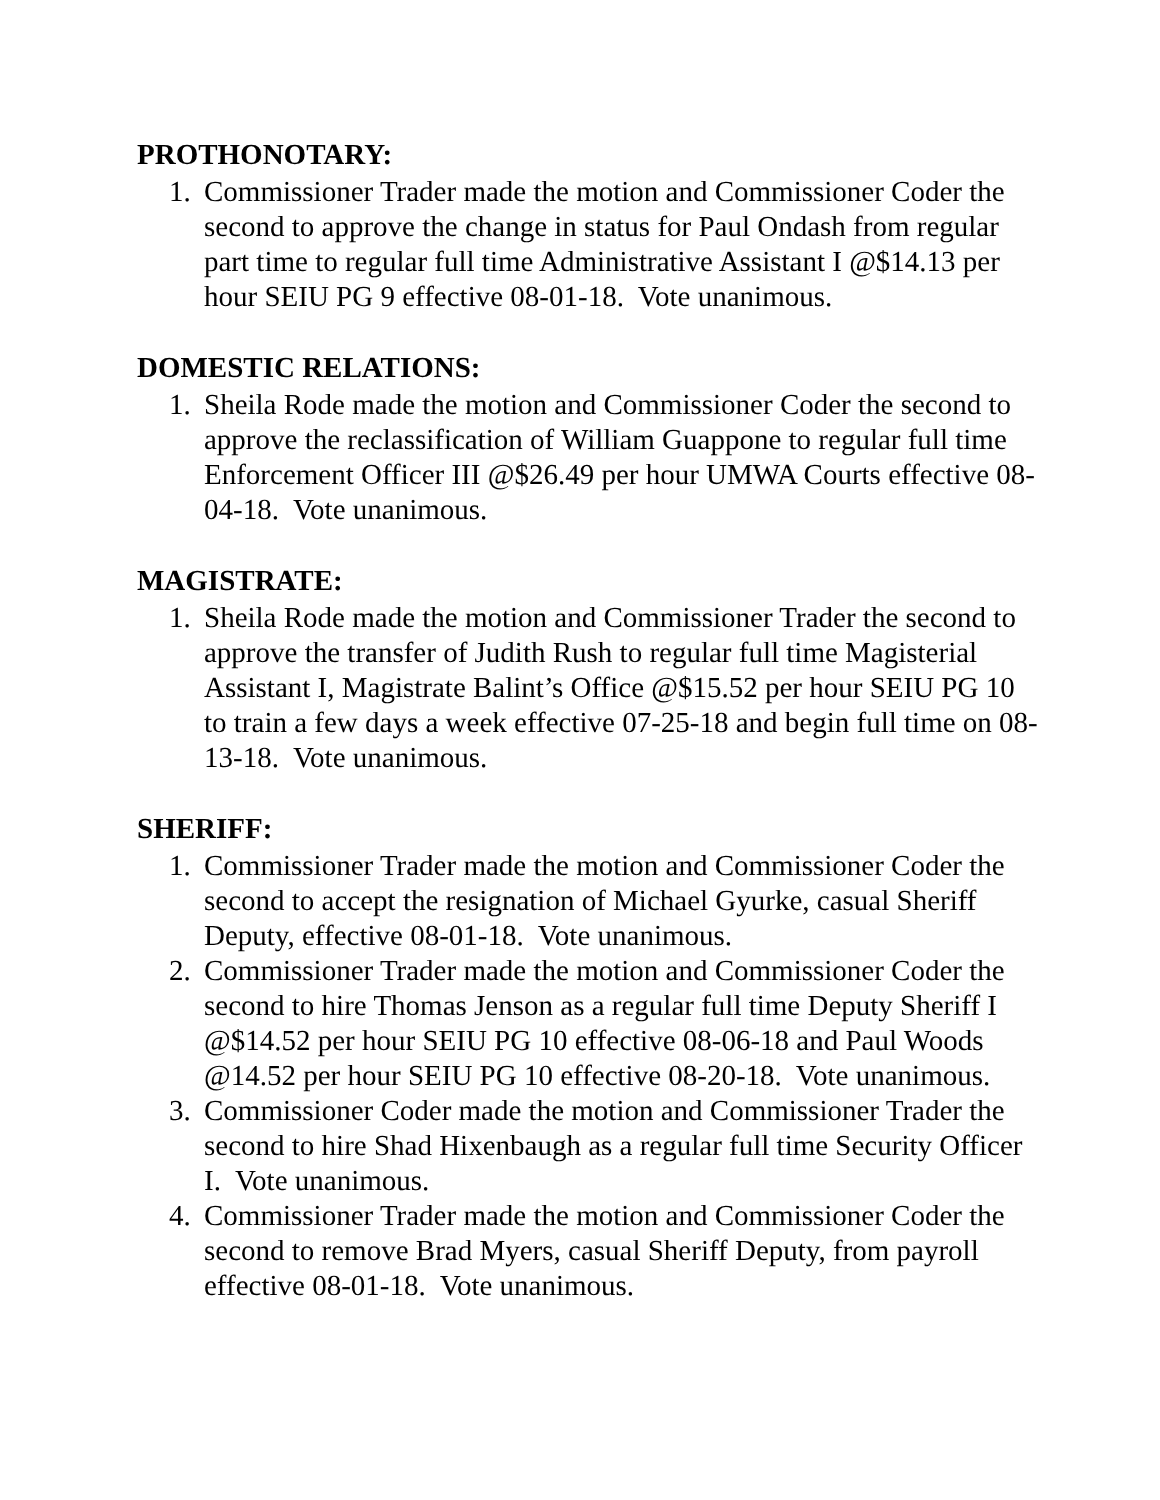PROTHONOTARY:
1. Commissioner Trader made the motion and Commissioner Coder the second to approve the change in status for Paul Ondash from regular part time to regular full time Administrative Assistant I @$14.13 per hour SEIU PG 9 effective 08-01-18. Vote unanimous.
DOMESTIC RELATIONS:
1. Sheila Rode made the motion and Commissioner Coder the second to approve the reclassification of William Guappone to regular full time Enforcement Officer III @$26.49 per hour UMWA Courts effective 08-04-18. Vote unanimous.
MAGISTRATE:
1. Sheila Rode made the motion and Commissioner Trader the second to approve the transfer of Judith Rush to regular full time Magisterial Assistant I, Magistrate Balint’s Office @$15.52 per hour SEIU PG 10 to train a few days a week effective 07-25-18 and begin full time on 08-13-18. Vote unanimous.
SHERIFF:
1. Commissioner Trader made the motion and Commissioner Coder the second to accept the resignation of Michael Gyurke, casual Sheriff Deputy, effective 08-01-18. Vote unanimous.
2. Commissioner Trader made the motion and Commissioner Coder the second to hire Thomas Jenson as a regular full time Deputy Sheriff I @$14.52 per hour SEIU PG 10 effective 08-06-18 and Paul Woods @14.52 per hour SEIU PG 10 effective 08-20-18. Vote unanimous.
3. Commissioner Coder made the motion and Commissioner Trader the second to hire Shad Hixenbaugh as a regular full time Security Officer I. Vote unanimous.
4. Commissioner Trader made the motion and Commissioner Coder the second to remove Brad Myers, casual Sheriff Deputy, from payroll effective 08-01-18. Vote unanimous.